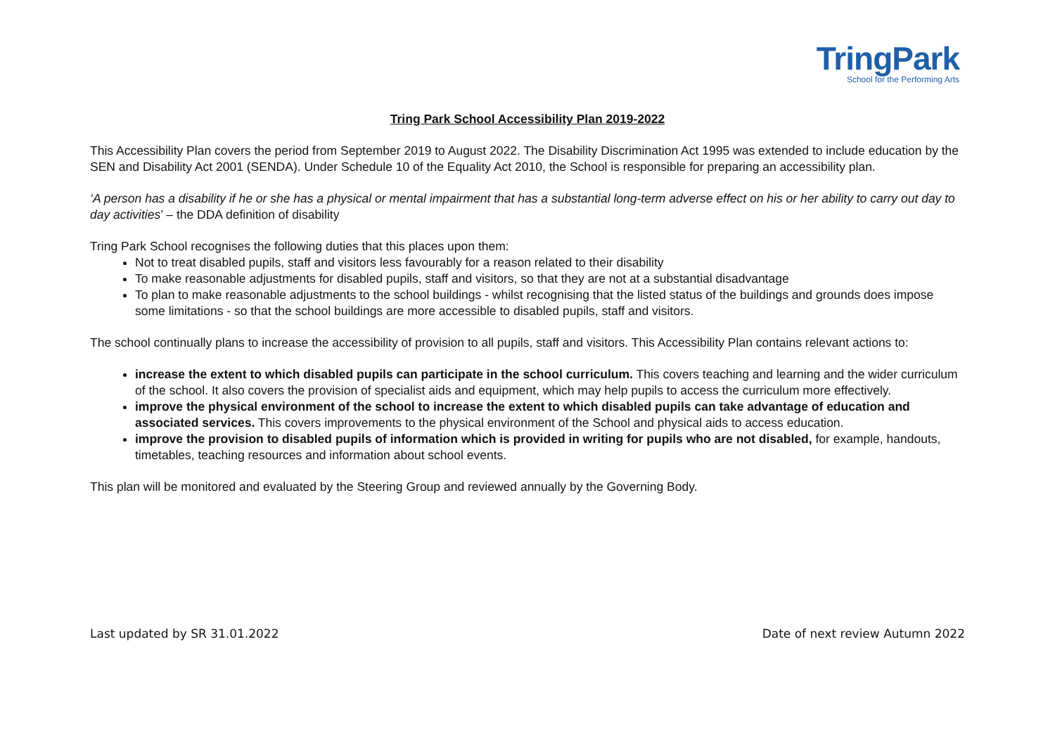TringPark
School for the Performing Arts
Tring Park School Accessibility Plan 2019-2022
This Accessibility Plan covers the period from September 2019 to August 2022. The Disability Discrimination Act 1995 was extended to include education by the SEN and Disability Act 2001 (SENDA). Under Schedule 10 of the Equality Act 2010, the School is responsible for preparing an accessibility plan.
‘A person has a disability if he or she has a physical or mental impairment that has a substantial long-term adverse effect on his or her ability to carry out day to day activities’ – the DDA definition of disability
Tring Park School recognises the following duties that this places upon them:
Not to treat disabled pupils, staff and visitors less favourably for a reason related to their disability
To make reasonable adjustments for disabled pupils, staff and visitors, so that they are not at a substantial disadvantage
To plan to make reasonable adjustments to the school buildings - whilst recognising that the listed status of the buildings and grounds does impose some limitations - so that the school buildings are more accessible to disabled pupils, staff and visitors.
The school continually plans to increase the accessibility of provision to all pupils, staff and visitors. This Accessibility Plan contains relevant actions to:
increase the extent to which disabled pupils can participate in the school curriculum. This covers teaching and learning and the wider curriculum of the school. It also covers the provision of specialist aids and equipment, which may help pupils to access the curriculum more effectively.
improve the physical environment of the school to increase the extent to which disabled pupils can take advantage of education and associated services. This covers improvements to the physical environment of the School and physical aids to access education.
improve the provision to disabled pupils of information which is provided in writing for pupils who are not disabled, for example, handouts, timetables, teaching resources and information about school events.
This plan will be monitored and evaluated by the Steering Group and reviewed annually by the Governing Body.
Last updated by SR 31.01.2022 Date of next review Autumn 2022